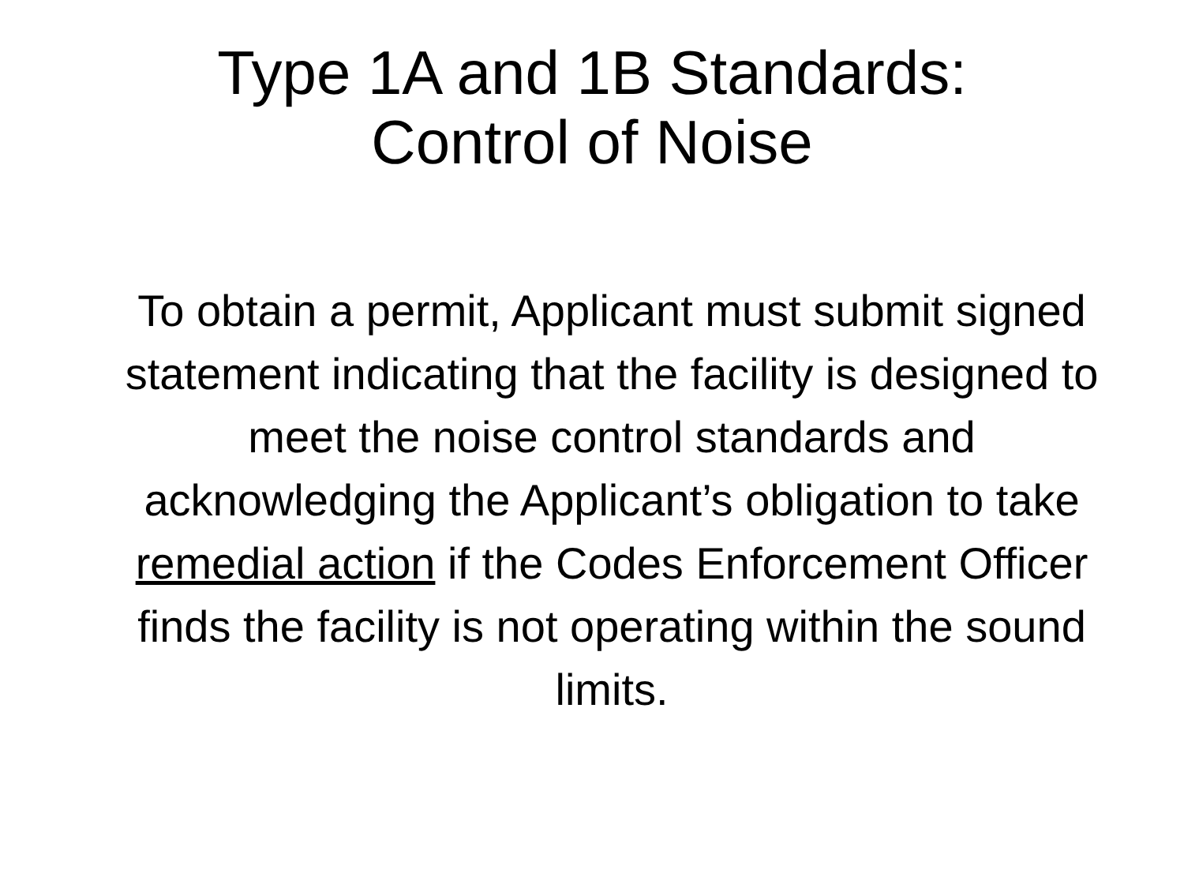Type 1A and 1B Standards:
Control of Noise
To obtain a permit, Applicant must submit signed statement indicating that the facility is designed to meet the noise control standards and acknowledging the Applicant’s obligation to take remedial action if the Codes Enforcement Officer finds the facility is not operating within the sound limits.